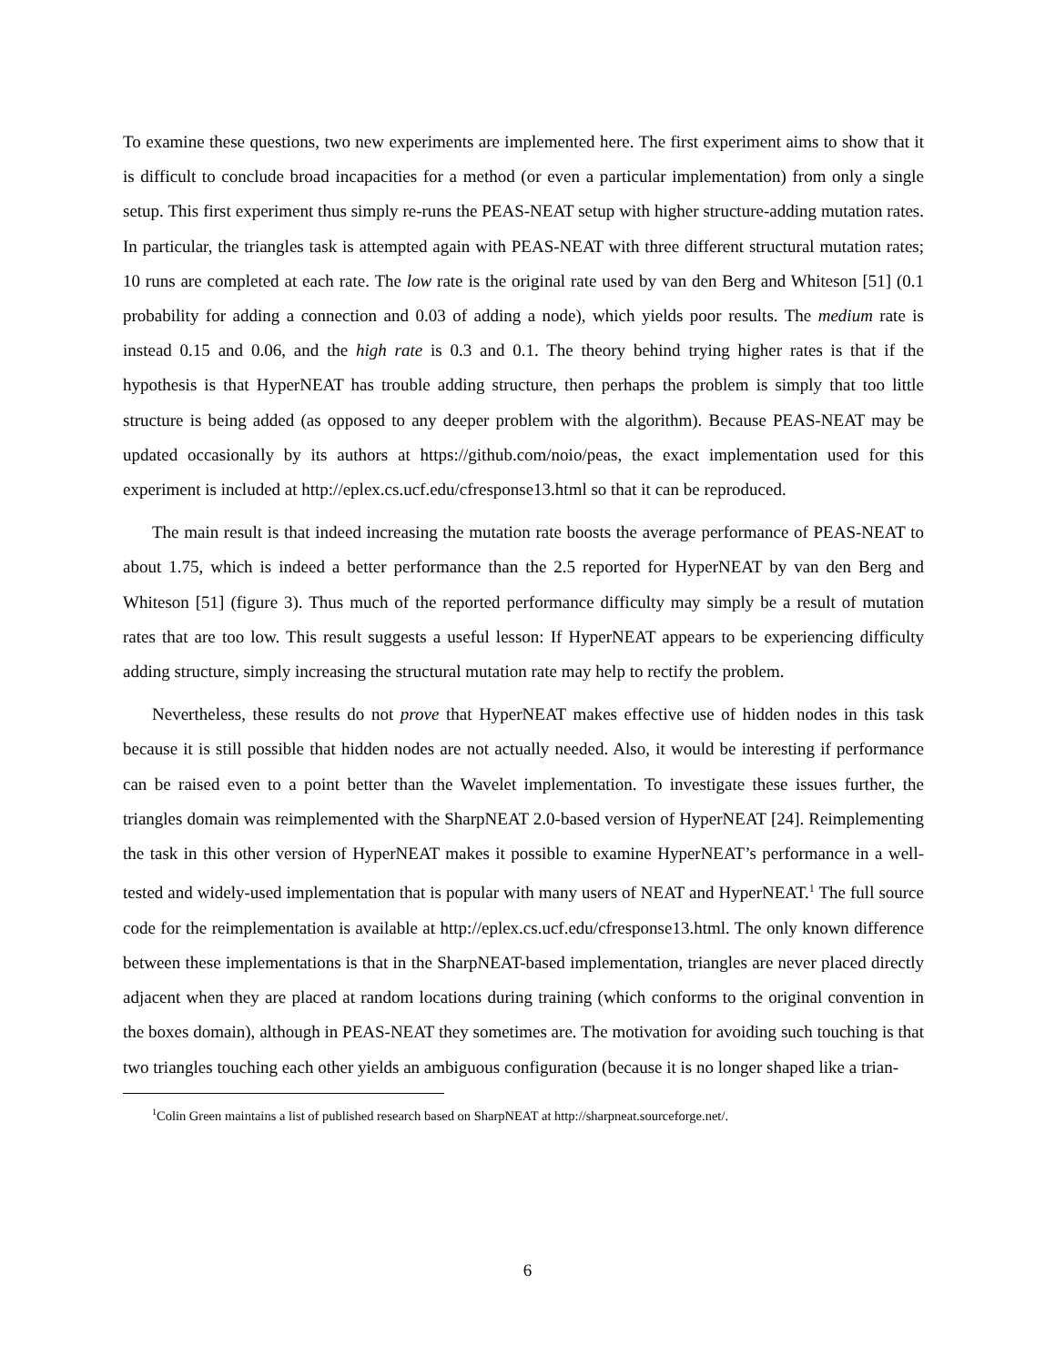To examine these questions, two new experiments are implemented here. The first experiment aims to show that it is difficult to conclude broad incapacities for a method (or even a particular implementation) from only a single setup. This first experiment thus simply re-runs the PEAS-NEAT setup with higher structure-adding mutation rates. In particular, the triangles task is attempted again with PEAS-NEAT with three different structural mutation rates; 10 runs are completed at each rate. The low rate is the original rate used by van den Berg and Whiteson [51] (0.1 probability for adding a connection and 0.03 of adding a node), which yields poor results. The medium rate is instead 0.15 and 0.06, and the high rate is 0.3 and 0.1. The theory behind trying higher rates is that if the hypothesis is that HyperNEAT has trouble adding structure, then perhaps the problem is simply that too little structure is being added (as opposed to any deeper problem with the algorithm). Because PEAS-NEAT may be updated occasionally by its authors at https://github.com/noio/peas, the exact implementation used for this experiment is included at http://eplex.cs.ucf.edu/cfresponse13.html so that it can be reproduced.
The main result is that indeed increasing the mutation rate boosts the average performance of PEAS-NEAT to about 1.75, which is indeed a better performance than the 2.5 reported for HyperNEAT by van den Berg and Whiteson [51] (figure 3). Thus much of the reported performance difficulty may simply be a result of mutation rates that are too low. This result suggests a useful lesson: If HyperNEAT appears to be experiencing difficulty adding structure, simply increasing the structural mutation rate may help to rectify the problem.
Nevertheless, these results do not prove that HyperNEAT makes effective use of hidden nodes in this task because it is still possible that hidden nodes are not actually needed. Also, it would be interesting if performance can be raised even to a point better than the Wavelet implementation. To investigate these issues further, the triangles domain was reimplemented with the SharpNEAT 2.0-based version of HyperNEAT [24]. Reimplementing the task in this other version of HyperNEAT makes it possible to examine HyperNEAT’s performance in a well-tested and widely-used implementation that is popular with many users of NEAT and HyperNEAT.<sup>1</sup> The full source code for the reimplementation is available at http://eplex.cs.ucf.edu/cfresponse13.html. The only known difference between these implementations is that in the SharpNEAT-based implementation, triangles are never placed directly adjacent when they are placed at random locations during training (which conforms to the original convention in the boxes domain), although in PEAS-NEAT they sometimes are. The motivation for avoiding such touching is that two triangles touching each other yields an ambiguous configuration (because it is no longer shaped like a trian-
<sup>1</sup> Colin Green maintains a list of published research based on SharpNEAT at http://sharpneat.sourceforge.net/.
6